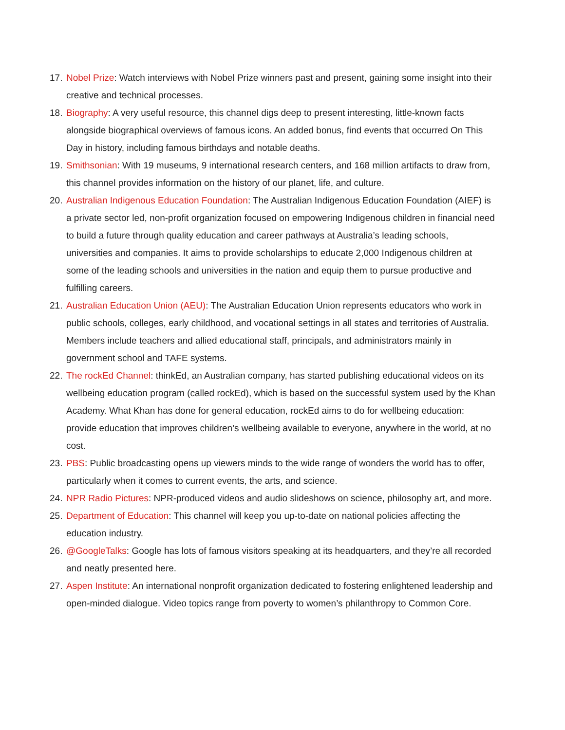17. Nobel Prize: Watch interviews with Nobel Prize winners past and present, gaining some insight into their creative and technical processes.
18. Biography: A very useful resource, this channel digs deep to present interesting, little-known facts alongside biographical overviews of famous icons. An added bonus, find events that occurred On This Day in history, including famous birthdays and notable deaths.
19. Smithsonian: With 19 museums, 9 international research centers, and 168 million artifacts to draw from, this channel provides information on the history of our planet, life, and culture.
20. Australian Indigenous Education Foundation: The Australian Indigenous Education Foundation (AIEF) is a private sector led, non-profit organization focused on empowering Indigenous children in financial need to build a future through quality education and career pathways at Australia’s leading schools, universities and companies. It aims to provide scholarships to educate 2,000 Indigenous children at some of the leading schools and universities in the nation and equip them to pursue productive and fulfilling careers.
21. Australian Education Union (AEU): The Australian Education Union represents educators who work in public schools, colleges, early childhood, and vocational settings in all states and territories of Australia. Members include teachers and allied educational staff, principals, and administrators mainly in government school and TAFE systems.
22. The rockEd Channel: thinkEd, an Australian company, has started publishing educational videos on its wellbeing education program (called rockEd), which is based on the successful system used by the Khan Academy. What Khan has done for general education, rockEd aims to do for wellbeing education: provide education that improves children’s wellbeing available to everyone, anywhere in the world, at no cost.
23. PBS: Public broadcasting opens up viewers minds to the wide range of wonders the world has to offer, particularly when it comes to current events, the arts, and science.
24. NPR Radio Pictures: NPR-produced videos and audio slideshows on science, philosophy art, and more.
25. Department of Education: This channel will keep you up-to-date on national policies affecting the education industry.
26. @GoogleTalks: Google has lots of famous visitors speaking at its headquarters, and they’re all recorded and neatly presented here.
27. Aspen Institute: An international nonprofit organization dedicated to fostering enlightened leadership and open-minded dialogue. Video topics range from poverty to women’s philanthropy to Common Core.